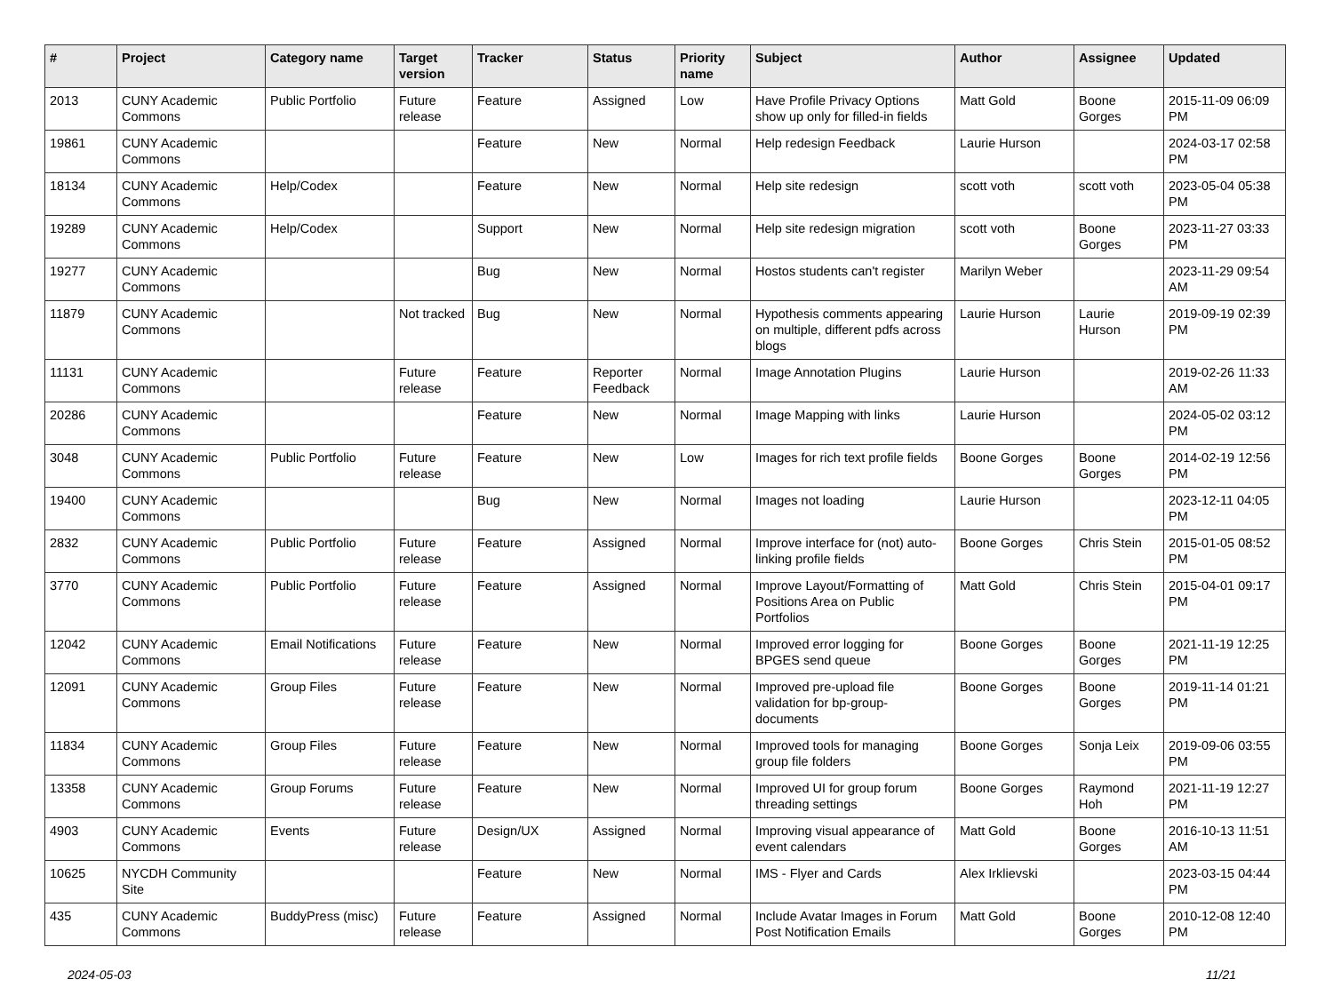| # | Project | Category name | Target version | Tracker | Status | Priority name | Subject | Author | Assignee | Updated |
| --- | --- | --- | --- | --- | --- | --- | --- | --- | --- | --- |
| 2013 | CUNY Academic Commons | Public Portfolio | Future release | Feature | Assigned | Low | Have Profile Privacy Options show up only for filled-in fields | Matt Gold | Boone Gorges | 2015-11-09 06:09 PM |
| 19861 | CUNY Academic Commons | | | Feature | New | Normal | Help redesign Feedback | Laurie Hurson | | 2024-03-17 02:58 PM |
| 18134 | CUNY Academic Commons | Help/Codex | | Feature | New | Normal | Help site redesign | scott voth | scott voth | 2023-05-04 05:38 PM |
| 19289 | CUNY Academic Commons | Help/Codex | | Support | New | Normal | Help site redesign migration | scott voth | Boone Gorges | 2023-11-27 03:33 PM |
| 19277 | CUNY Academic Commons | | | Bug | New | Normal | Hostos students can't register | Marilyn Weber | | 2023-11-29 09:54 AM |
| 11879 | CUNY Academic Commons | | Not tracked | Bug | New | Normal | Hypothesis comments appearing on multiple, different pdfs across blogs | Laurie Hurson | Laurie Hurson | 2019-09-19 02:39 PM |
| 11131 | CUNY Academic Commons | | Future release | Feature | Reporter Feedback | Normal | Image Annotation Plugins | Laurie Hurson | | 2019-02-26 11:33 AM |
| 20286 | CUNY Academic Commons | | | Feature | New | Normal | Image Mapping with links | Laurie Hurson | | 2024-05-02 03:12 PM |
| 3048 | CUNY Academic Commons | Public Portfolio | Future release | Feature | New | Low | Images for rich text profile fields | Boone Gorges | Boone Gorges | 2014-02-19 12:56 PM |
| 19400 | CUNY Academic Commons | | | Bug | New | Normal | Images not loading | Laurie Hurson | | 2023-12-11 04:05 PM |
| 2832 | CUNY Academic Commons | Public Portfolio | Future release | Feature | Assigned | Normal | Improve interface for (not) auto-linking profile fields | Boone Gorges | Chris Stein | 2015-01-05 08:52 PM |
| 3770 | CUNY Academic Commons | Public Portfolio | Future release | Feature | Assigned | Normal | Improve Layout/Formatting of Positions Area on Public Portfolios | Matt Gold | Chris Stein | 2015-04-01 09:17 PM |
| 12042 | CUNY Academic Commons | Email Notifications | Future release | Feature | New | Normal | Improved error logging for BPGES send queue | Boone Gorges | Boone Gorges | 2021-11-19 12:25 PM |
| 12091 | CUNY Academic Commons | Group Files | Future release | Feature | New | Normal | Improved pre-upload file validation for bp-group-documents | Boone Gorges | Boone Gorges | 2019-11-14 01:21 PM |
| 11834 | CUNY Academic Commons | Group Files | Future release | Feature | New | Normal | Improved tools for managing group file folders | Boone Gorges | Sonja Leix | 2019-09-06 03:55 PM |
| 13358 | CUNY Academic Commons | Group Forums | Future release | Feature | New | Normal | Improved UI for group forum threading settings | Boone Gorges | Raymond Hoh | 2021-11-19 12:27 PM |
| 4903 | CUNY Academic Commons | Events | Future release | Design/UX | Assigned | Normal | Improving visual appearance of event calendars | Matt Gold | Boone Gorges | 2016-10-13 11:51 AM |
| 10625 | NYCDH Community Site | | | Feature | New | Normal | IMS - Flyer and Cards | Alex Irklievski | | 2023-03-15 04:44 PM |
| 435 | CUNY Academic Commons | BuddyPress (misc) | Future release | Feature | Assigned | Normal | Include Avatar Images in Forum Post Notification Emails | Matt Gold | Boone Gorges | 2010-12-08 12:40 PM |
2024-05-03 11/21